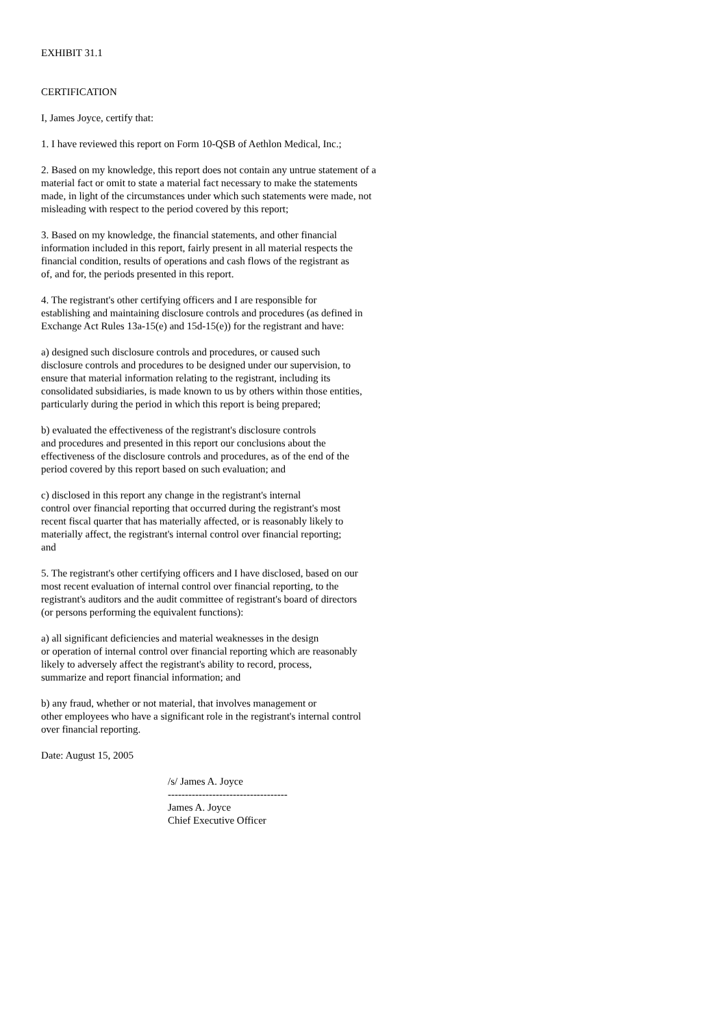EXHIBIT 31.1
CERTIFICATION
I, James Joyce, certify that:
1. I have reviewed this report on Form 10-QSB of Aethlon Medical, Inc.;
2. Based on my knowledge, this report does not contain any untrue statement of a material fact or omit to state a material fact necessary to make the statements made, in light of the circumstances under which such statements were made, not misleading with respect to the period covered by this report;
3. Based on my knowledge, the financial statements, and other financial information included in this report, fairly present in all material respects the financial condition, results of operations and cash flows of the registrant as of, and for, the periods presented in this report.
4. The registrant's other certifying officers and I are responsible for establishing and maintaining disclosure controls and procedures (as defined in Exchange Act Rules 13a-15(e) and 15d-15(e)) for the registrant and have:
a) designed such disclosure controls and procedures, or caused such disclosure controls and procedures to be designed under our supervision, to ensure that material information relating to the registrant, including its consolidated subsidiaries, is made known to us by others within those entities, particularly during the period in which this report is being prepared;
b) evaluated the effectiveness of the registrant's disclosure controls and procedures and presented in this report our conclusions about the effectiveness of the disclosure controls and procedures, as of the end of the period covered by this report based on such evaluation; and
c) disclosed in this report any change in the registrant's internal control over financial reporting that occurred during the registrant's most recent fiscal quarter that has materially affected, or is reasonably likely to materially affect, the registrant's internal control over financial reporting; and
5. The registrant's other certifying officers and I have disclosed, based on our most recent evaluation of internal control over financial reporting, to the registrant's auditors and the audit committee of registrant's board of directors (or persons performing the equivalent functions):
a) all significant deficiencies and material weaknesses in the design or operation of internal control over financial reporting which are reasonably likely to adversely affect the registrant's ability to record, process, summarize and report financial information; and
b) any fraud, whether or not material, that involves management or other employees who have a significant role in the registrant's internal control over financial reporting.
Date: August 15, 2005
/s/ James A. Joyce ----------------------------------- James A. Joyce Chief Executive Officer